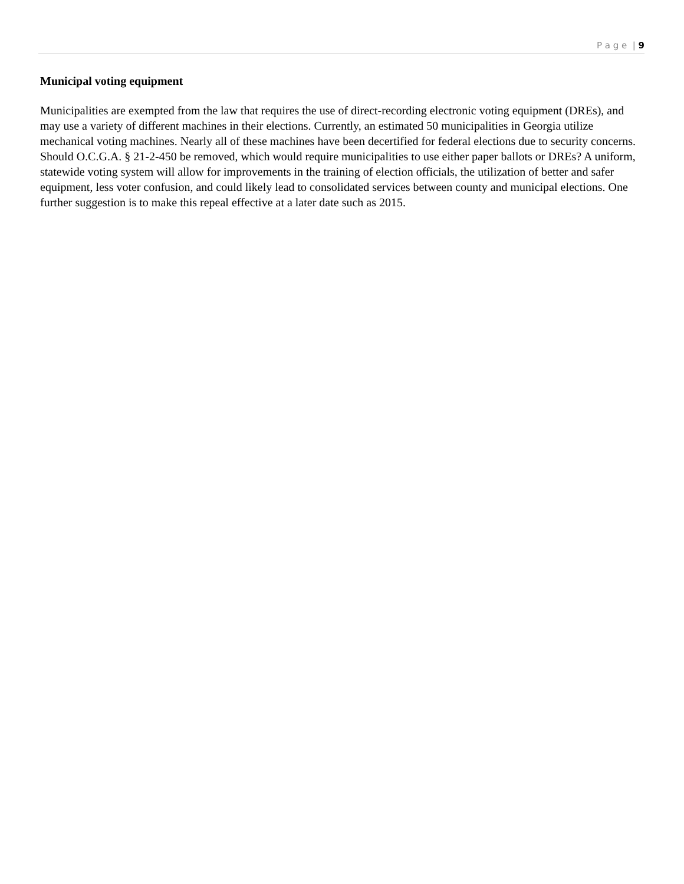P a g e | 9
Municipal voting equipment
Municipalities are exempted from the law that requires the use of direct-recording electronic voting equipment (DREs), and may use a variety of different machines in their elections. Currently, an estimated 50 municipalities in Georgia utilize mechanical voting machines. Nearly all of these machines have been decertified for federal elections due to security concerns. Should O.C.G.A. § 21-2-450 be removed, which would require municipalities to use either paper ballots or DREs? A uniform, statewide voting system will allow for improvements in the training of election officials, the utilization of better and safer equipment, less voter confusion, and could likely lead to consolidated services between county and municipal elections. One further suggestion is to make this repeal effective at a later date such as 2015.